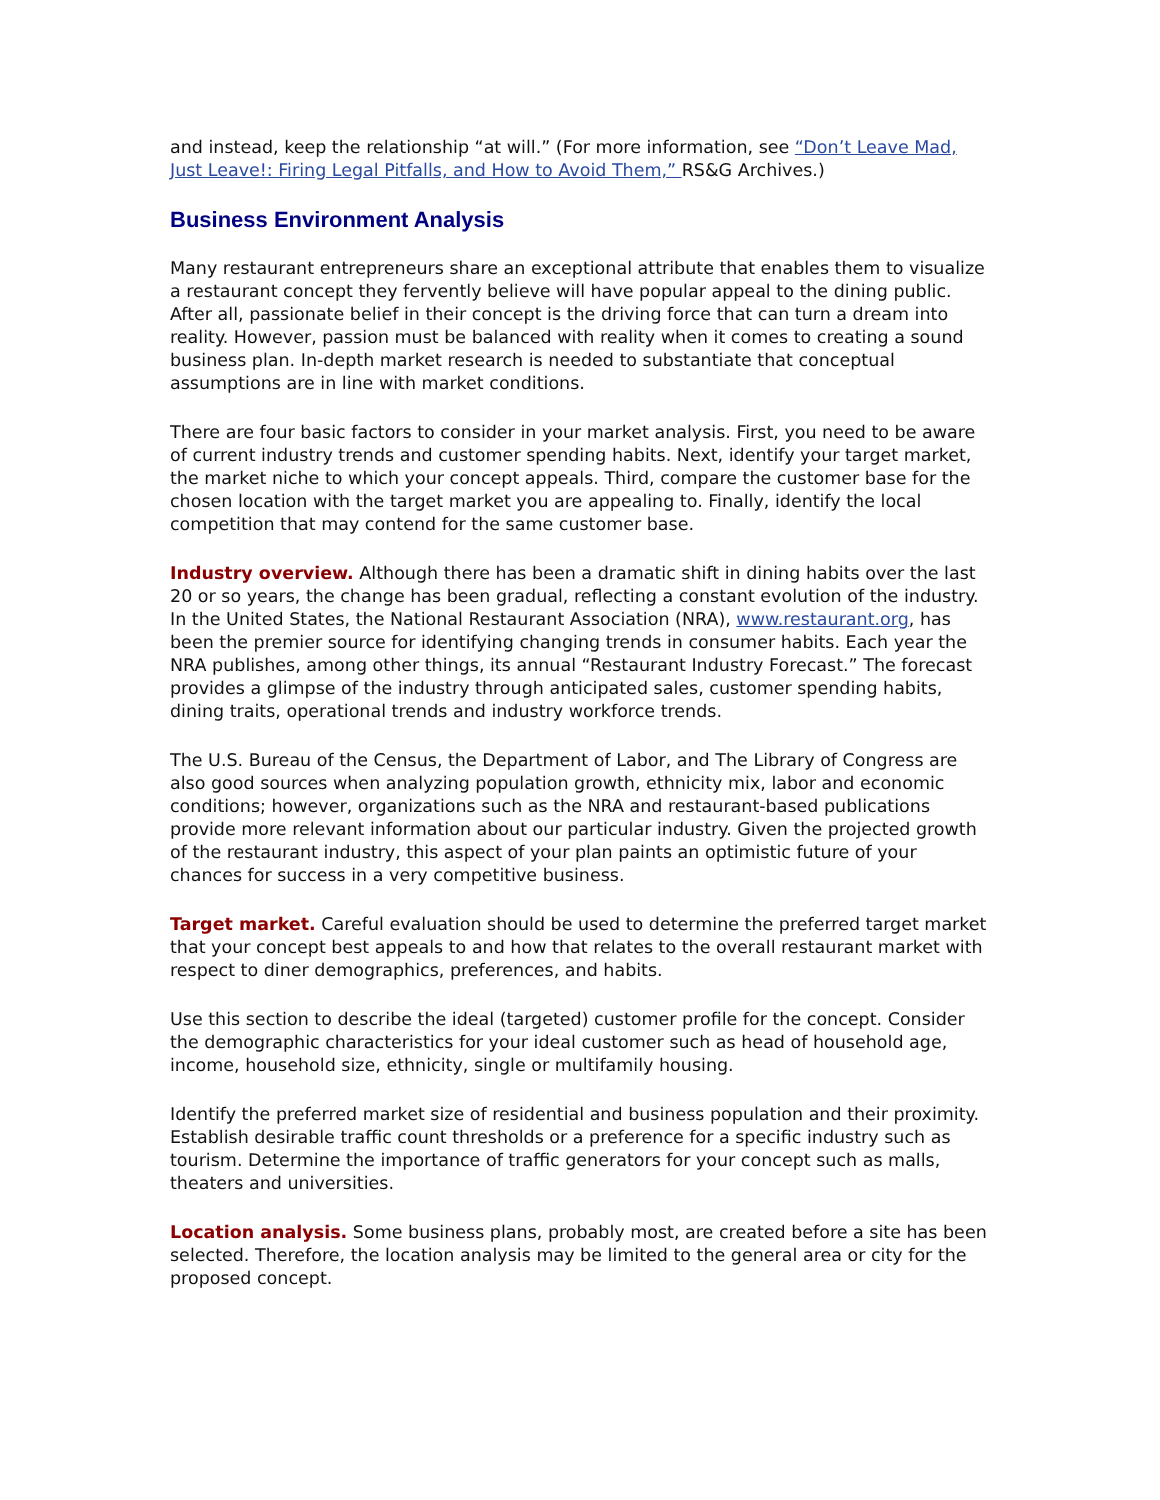and instead, keep the relationship “at will.” (For more information, see “Don’t Leave Mad, Just Leave!: Firing Legal Pitfalls, and How to Avoid Them,” RS&G Archives.)
Business Environment Analysis
Many restaurant entrepreneurs share an exceptional attribute that enables them to visualize a restaurant concept they fervently believe will have popular appeal to the dining public. After all, passionate belief in their concept is the driving force that can turn a dream into reality. However, passion must be balanced with reality when it comes to creating a sound business plan. In-depth market research is needed to substantiate that conceptual assumptions are in line with market conditions.
There are four basic factors to consider in your market analysis. First, you need to be aware of current industry trends and customer spending habits. Next, identify your target market, the market niche to which your concept appeals. Third, compare the customer base for the chosen location with the target market you are appealing to. Finally, identify the local competition that may contend for the same customer base.
Industry overview. Although there has been a dramatic shift in dining habits over the last 20 or so years, the change has been gradual, reflecting a constant evolution of the industry. In the United States, the National Restaurant Association (NRA), www.restaurant.org, has been the premier source for identifying changing trends in consumer habits. Each year the NRA publishes, among other things, its annual “Restaurant Industry Forecast.” The forecast provides a glimpse of the industry through anticipated sales, customer spending habits, dining traits, operational trends and industry workforce trends.
The U.S. Bureau of the Census, the Department of Labor, and The Library of Congress are also good sources when analyzing population growth, ethnicity mix, labor and economic conditions; however, organizations such as the NRA and restaurant-based publications provide more relevant information about our particular industry. Given the projected growth of the restaurant industry, this aspect of your plan paints an optimistic future of your chances for success in a very competitive business.
Target market. Careful evaluation should be used to determine the preferred target market that your concept best appeals to and how that relates to the overall restaurant market with respect to diner demographics, preferences, and habits.
Use this section to describe the ideal (targeted) customer profile for the concept. Consider the demographic characteristics for your ideal customer such as head of household age, income, household size, ethnicity, single or multifamily housing.
Identify the preferred market size of residential and business population and their proximity. Establish desirable traffic count thresholds or a preference for a specific industry such as tourism. Determine the importance of traffic generators for your concept such as malls, theaters and universities.
Location analysis. Some business plans, probably most, are created before a site has been selected. Therefore, the location analysis may be limited to the general area or city for the proposed concept.